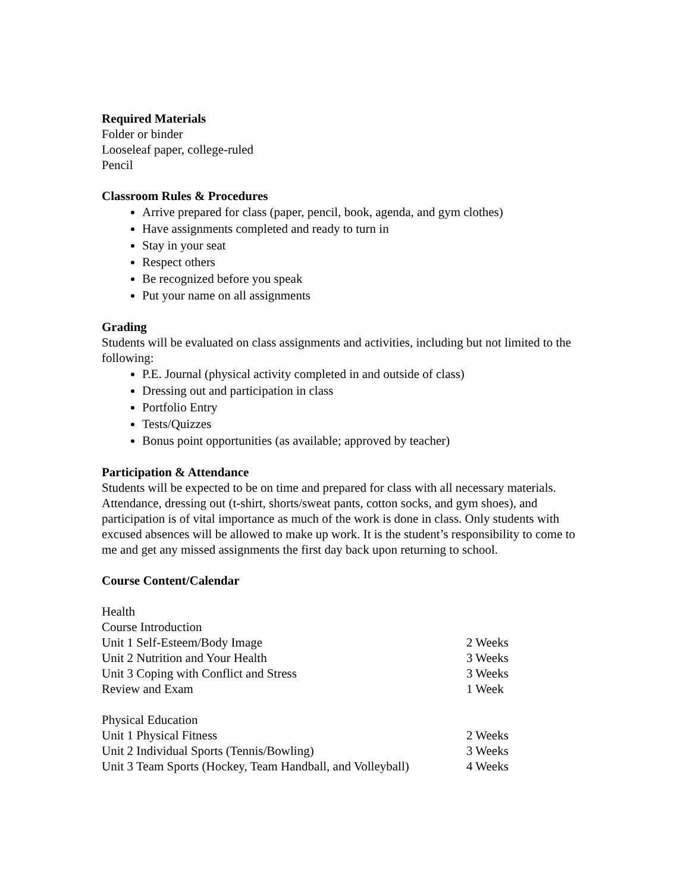Required Materials
Folder or binder
Looseleaf paper, college-ruled
Pencil
Classroom Rules & Procedures
Arrive prepared for class (paper, pencil, book, agenda, and gym clothes)
Have assignments completed and ready to turn in
Stay in your seat
Respect others
Be recognized before you speak
Put your name on all assignments
Grading
Students will be evaluated on class assignments and activities, including but not limited to the following:
P.E. Journal (physical activity completed in and outside of class)
Dressing out and participation in class
Portfolio Entry
Tests/Quizzes
Bonus point opportunities (as available; approved by teacher)
Participation & Attendance
Students will be expected to be on time and prepared for class with all necessary materials. Attendance, dressing out (t-shirt, shorts/sweat pants, cotton socks, and gym shoes), and participation is of vital importance as much of the work is done in class. Only students with excused absences will be allowed to make up work. It is the student’s responsibility to come to me and get any missed assignments the first day back upon returning to school.
Course Content/Calendar
| Health | |
| Course Introduction | |
| Unit 1 Self-Esteem/Body Image | 2 Weeks |
| Unit 2 Nutrition and Your Health | 3 Weeks |
| Unit 3 Coping with Conflict and Stress | 3 Weeks |
| Review and Exam | 1 Week |
| Physical Education | |
| Unit 1 Physical Fitness | 2 Weeks |
| Unit 2 Individual Sports (Tennis/Bowling) | 3 Weeks |
| Unit 3 Team Sports (Hockey, Team Handball, and Volleyball) | 4 Weeks |